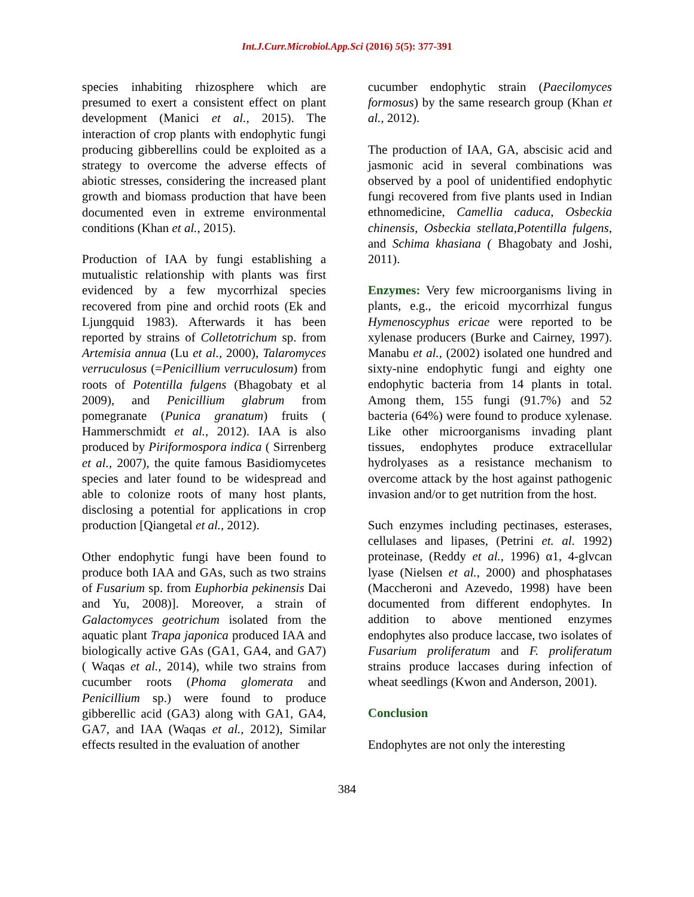Int.J.Curr.Microbiol.App.Sci (2016) 5(5): 377-391
species inhabiting rhizosphere which are presumed to exert a consistent effect on plant development (Manici et al., 2015). The interaction of crop plants with endophytic fungi producing gibberellins could be exploited as a strategy to overcome the adverse effects of abiotic stresses, considering the increased plant growth and biomass production that have been documented even in extreme environmental conditions (Khan et al., 2015).
Production of IAA by fungi establishing a mutualistic relationship with plants was first evidenced by a few mycorrhizal species recovered from pine and orchid roots (Ek and Ljungquid 1983). Afterwards it has been reported by strains of Colletotrichum sp. from Artemisia annua (Lu et al., 2000), Talaromyces verruculosus (=Penicillium verruculosum) from roots of Potentilla fulgens (Bhagobaty et al 2009), and Penicillium glabrum from pomegranate (Punica granatum) fruits ( Hammerschmidt et al., 2012). IAA is also produced by Piriformospora indica ( Sirrenberg et al., 2007), the quite famous Basidiomycetes species and later found to be widespread and able to colonize roots of many host plants, disclosing a potential for applications in crop production [Qiangetal et al., 2012).
Other endophytic fungi have been found to produce both IAA and GAs, such as two strains of Fusarium sp. from Euphorbia pekinensis Dai and Yu, 2008)]. Moreover, a strain of Galactomyces geotrichum isolated from the aquatic plant Trapa japonica produced IAA and biologically active GAs (GA1, GA4, and GA7) ( Waqas et al., 2014), while two strains from cucumber roots (Phoma glomerata and Penicillium sp.) were found to produce gibberellic acid (GA3) along with GA1, GA4, GA7, and IAA (Waqas et al., 2012), Similar effects resulted in the evaluation of another
cucumber endophytic strain (Paecilomyces formosus) by the same research group (Khan et al., 2012).
The production of IAA, GA, abscisic acid and jasmonic acid in several combinations was observed by a pool of unidentified endophytic fungi recovered from five plants used in Indian ethnomedicine, Camellia caduca, Osbeckia chinensis, Osbeckia stellata,Potentilla fulgens, and Schima khasiana ( Bhagobaty and Joshi, 2011).
Enzymes: Very few microorganisms living in plants, e.g., the ericoid mycorrhizal fungus Hymenoscyphus ericae were reported to be xylenase producers (Burke and Cairney, 1997). Manabu et al., (2002) isolated one hundred and sixty-nine endophytic fungi and eighty one endophytic bacteria from 14 plants in total. Among them, 155 fungi (91.7%) and 52 bacteria (64%) were found to produce xylenase. Like other microorganisms invading plant tissues, endophytes produce extracellular hydrolyases as a resistance mechanism to overcome attack by the host against pathogenic invasion and/or to get nutrition from the host.
Such enzymes including pectinases, esterases, cellulases and lipases, (Petrini et. al. 1992) proteinase, (Reddy et al., 1996) α1, 4-glvcan lyase (Nielsen et al., 2000) and phosphatases (Maccheroni and Azevedo, 1998) have been documented from different endophytes. In addition to above mentioned enzymes endophytes also produce laccase, two isolates of Fusarium proliferatum and F. proliferatum strains produce laccases during infection of wheat seedlings (Kwon and Anderson, 2001).
Conclusion
Endophytes are not only the interesting
384